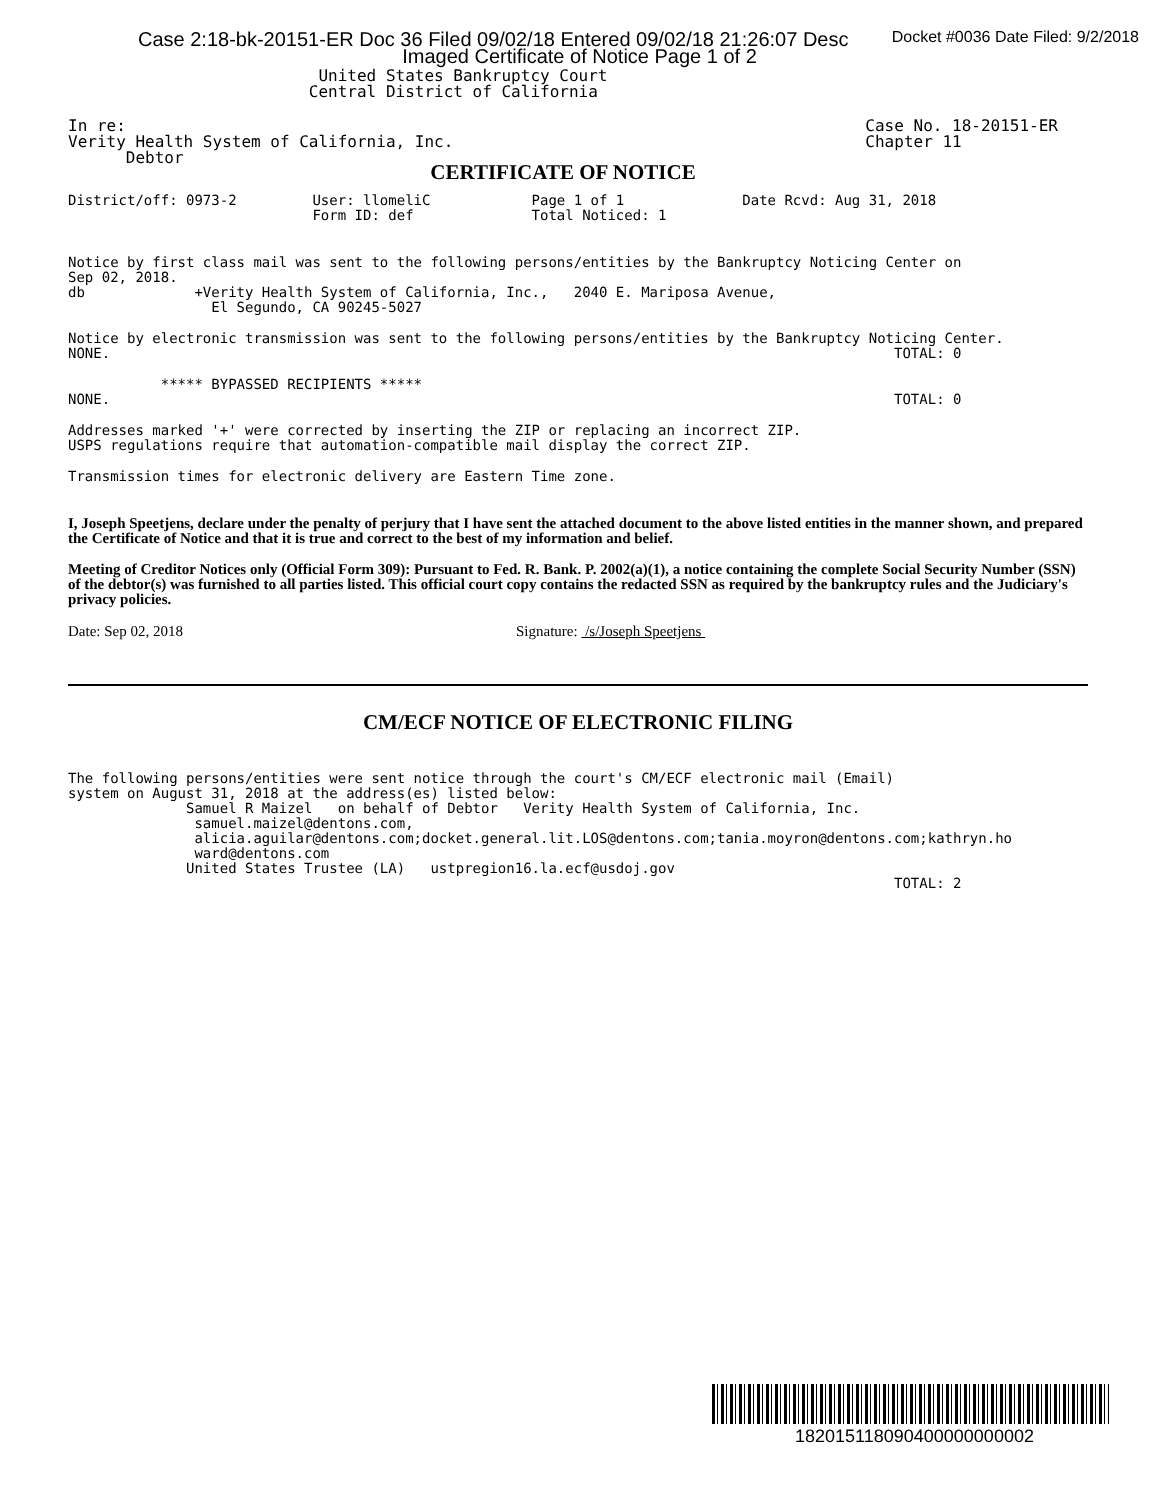Case 2:18-bk-20151-ER Doc 36 Filed 09/02/18 Entered 09/02/18 21:26:07 Desc Docket #0036 Date Filed: 9/2/2018
Imaged Certificate of Notice Page 1 of 2
                          United States Bankruptcy Court
                         Central District of California
In re:
Verity Health System of California, Inc.
      Debtor
Case No. 18-20151-ER
Chapter 11
CERTIFICATE OF NOTICE
District/off: 0973-2         User: llomeliC            Page 1 of 1              Date Rcvd: Aug 31, 2018
                             Form ID: def              Total Noticed: 1
Notice by first class mail was sent to the following persons/entities by the Bankruptcy Noticing Center on
Sep 02, 2018.
db             +Verity Health System of California, Inc.,   2040 E. Mariposa Avenue,
                 El Segundo, CA 90245-5027
Notice by electronic transmission was sent to the following persons/entities by the Bankruptcy Noticing Center.
NONE.                                                                                             TOTAL: 0
           ***** BYPASSED RECIPIENTS *****
NONE.                                                                                             TOTAL: 0
Addresses marked '+' were corrected by inserting the ZIP or replacing an incorrect ZIP.
USPS regulations require that automation-compatible mail display the correct ZIP.
Transmission times for electronic delivery are Eastern Time zone.
I, Joseph Speetjens, declare under the penalty of perjury that I have sent the attached document to the above listed entities in the manner shown, and prepared the Certificate of Notice and that it is true and correct to the best of my information and belief.
Meeting of Creditor Notices only (Official Form 309): Pursuant to Fed. R. Bank. P. 2002(a)(1), a notice containing the complete Social Security Number (SSN) of the debtor(s) was furnished to all parties listed. This official court copy contains the redacted SSN as required by the bankruptcy rules and the Judiciary's privacy policies.
Date: Sep 02, 2018 Signature: /s/Joseph Speetjens
CM/ECF NOTICE OF ELECTRONIC FILING
The following persons/entities were sent notice through the court's CM/ECF electronic mail (Email)
system on August 31, 2018 at the address(es) listed below:
              Samuel R Maizel   on behalf of Debtor   Verity Health System of California, Inc.
               samuel.maizel@dentons.com,
               alicia.aguilar@dentons.com;docket.general.lit.LOS@dentons.com;tania.moyron@dentons.com;kathryn.ho
               ward@dentons.com
              United States Trustee (LA)   ustpregion16.la.ecf@usdoj.gov
                                                                                                  TOTAL: 2
182015118090400000000002